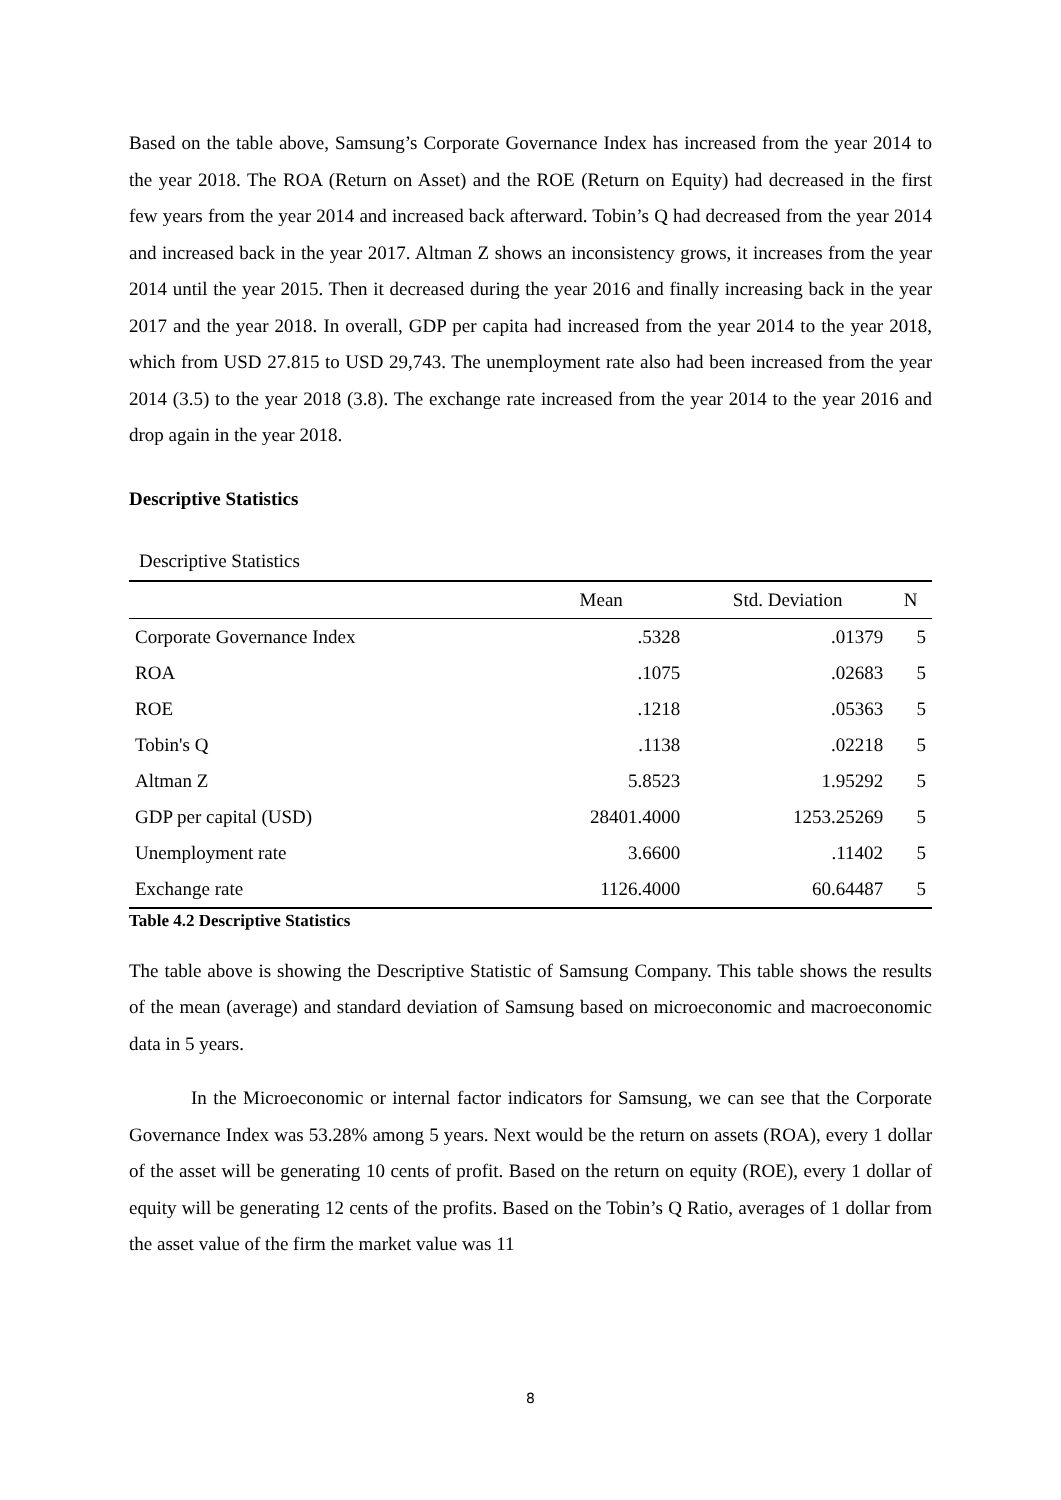Based on the table above, Samsung’s Corporate Governance Index has increased from the year 2014 to the year 2018. The ROA (Return on Asset) and the ROE (Return on Equity) had decreased in the first few years from the year 2014 and increased back afterward. Tobin’s Q had decreased from the year 2014 and increased back in the year 2017. Altman Z shows an inconsistency grows, it increases from the year 2014 until the year 2015. Then it decreased during the year 2016 and finally increasing back in the year 2017 and the year 2018. In overall, GDP per capita had increased from the year 2014 to the year 2018, which from USD 27.815 to USD 29,743. The unemployment rate also had been increased from the year 2014 (3.5) to the year 2018 (3.8). The exchange rate increased from the year 2014 to the year 2016 and drop again in the year 2018.
Descriptive Statistics
Descriptive Statistics
| | Mean | Std. Deviation | N |
| --- | --- | --- | --- |
| Corporate Governance Index | .5328 | .01379 | 5 |
| ROA | .1075 | .02683 | 5 |
| ROE | .1218 | .05363 | 5 |
| Tobin's Q | .1138 | .02218 | 5 |
| Altman Z | 5.8523 | 1.95292 | 5 |
| GDP per capital (USD) | 28401.4000 | 1253.25269 | 5 |
| Unemployment rate | 3.6600 | .11402 | 5 |
| Exchange rate | 1126.4000 | 60.64487 | 5 |
Table 4.2 Descriptive Statistics
The table above is showing the Descriptive Statistic of Samsung Company. This table shows the results of the mean (average) and standard deviation of Samsung based on microeconomic and macroeconomic data in 5 years.
In the Microeconomic or internal factor indicators for Samsung, we can see that the Corporate Governance Index was 53.28% among 5 years. Next would be the return on assets (ROA), every 1 dollar of the asset will be generating 10 cents of profit. Based on the return on equity (ROE), every 1 dollar of equity will be generating 12 cents of the profits. Based on the Tobin’s Q Ratio, averages of 1 dollar from the asset value of the firm the market value was 11
8